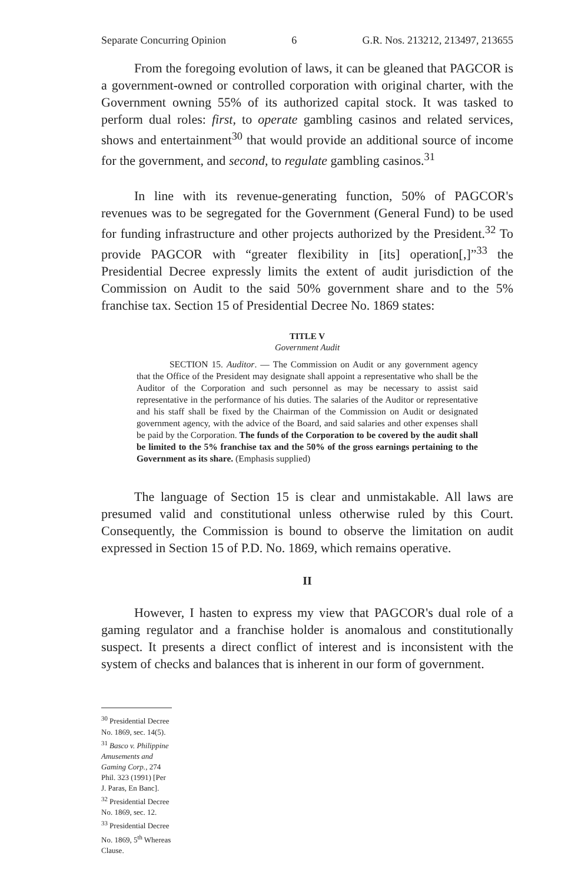Separate Concurring Opinion 6 G.R. Nos. 213212, 213497, 213655
From the foregoing evolution of laws, it can be gleaned that PAGCOR is a government-owned or controlled corporation with original charter, with the Government owning 55% of its authorized capital stock. It was tasked to perform dual roles: first, to operate gambling casinos and related services, shows and entertainment<sup>30</sup> that would provide an additional source of income for the government, and second, to regulate gambling casinos.<sup>31</sup>
In line with its revenue-generating function, 50% of PAGCOR's revenues was to be segregated for the Government (General Fund) to be used for funding infrastructure and other projects authorized by the President.<sup>32</sup> To provide PAGCOR with “greater flexibility in [its] operation[,]”<sup>33</sup> the Presidential Decree expressly limits the extent of audit jurisdiction of the Commission on Audit to the said 50% government share and to the 5% franchise tax. Section 15 of Presidential Decree No. 1869 states:
TITLE V
Government Audit
SECTION 15. Auditor. — The Commission on Audit or any government agency that the Office of the President may designate shall appoint a representative who shall be the Auditor of the Corporation and such personnel as may be necessary to assist said representative in the performance of his duties. The salaries of the Auditor or representative and his staff shall be fixed by the Chairman of the Commission on Audit or designated government agency, with the advice of the Board, and said salaries and other expenses shall be paid by the Corporation. The funds of the Corporation to be covered by the audit shall be limited to the 5% franchise tax and the 50% of the gross earnings pertaining to the Government as its share. (Emphasis supplied)
The language of Section 15 is clear and unmistakable. All laws are presumed valid and constitutional unless otherwise ruled by this Court. Consequently, the Commission is bound to observe the limitation on audit expressed in Section 15 of P.D. No. 1869, which remains operative.
II
However, I hasten to express my view that PAGCOR's dual role of a gaming regulator and a franchise holder is anomalous and constitutionally suspect. It presents a direct conflict of interest and is inconsistent with the system of checks and balances that is inherent in our form of government.
<sup>30</sup> Presidential Decree No. 1869, sec. 14(5).
<sup>31</sup> Basco v. Philippine Amusements and Gaming Corp., 274 Phil. 323 (1991) [Per J. Paras, En Banc].
<sup>32</sup> Presidential Decree No. 1869, sec. 12.
<sup>33</sup> Presidential Decree No. 1869, 5<sup>th</sup> Whereas Clause.